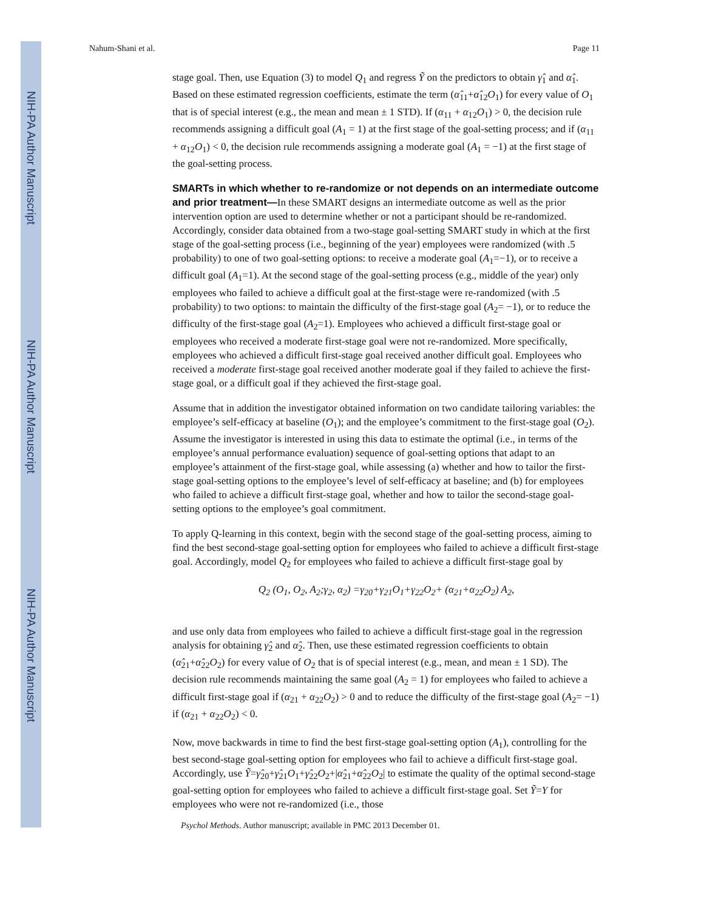NIH-PA Author Manuscript
NIH-PA Author Manuscript
NIH-PA Author Manuscript
Nahum-Shani et al. Page 11
stage goal. Then, use Equation (3) to model Q<sub>1</sub> and regress Ỹ on the predictors to obtain γ̂<sub>1</sub> and α̂<sub>1</sub>. Based on these estimated regression coefficients, estimate the term (α̂<sub>11</sub>+α̂<sub>12</sub>O<sub>1</sub>) for every value of O<sub>1</sub> that is of special interest (e.g., the mean and mean ± 1 STD). If (α<sub>11</sub> + α<sub>12</sub>O<sub>1</sub>) > 0, the decision rule recommends assigning a difficult goal (A<sub>1</sub> = 1) at the first stage of the goal-setting process; and if (α<sub>11</sub> + α<sub>12</sub>O<sub>1</sub>) < 0, the decision rule recommends assigning a moderate goal (A<sub>1</sub> = −1) at the first stage of the goal-setting process.
SMARTs in which whether to re-randomize or not depends on an intermediate outcome and prior treatment—In these SMART designs an intermediate outcome as well as the prior intervention option are used to determine whether or not a participant should be re-randomized. Accordingly, consider data obtained from a two-stage goal-setting SMART study in which at the first stage of the goal-setting process (i.e., beginning of the year) employees were randomized (with .5 probability) to one of two goal-setting options: to receive a moderate goal (A<sub>1</sub>=−1), or to receive a difficult goal (A<sub>1</sub>=1). At the second stage of the goal-setting process (e.g., middle of the year) only employees who failed to achieve a difficult goal at the first-stage were re-randomized (with .5 probability) to two options: to maintain the difficulty of the first-stage goal (A<sub>2</sub>= −1), or to reduce the difficulty of the first-stage goal (A<sub>2</sub>=1). Employees who achieved a difficult first-stage goal or employees who received a moderate first-stage goal were not re-randomized. More specifically, employees who achieved a difficult first-stage goal received another difficult goal. Employees who received a moderate first-stage goal received another moderate goal if they failed to achieve the first-stage goal, or a difficult goal if they achieved the first-stage goal.
Assume that in addition the investigator obtained information on two candidate tailoring variables: the employee’s self-efficacy at baseline (O<sub>1</sub>); and the employee’s commitment to the first-stage goal (O<sub>2</sub>). Assume the investigator is interested in using this data to estimate the optimal (i.e., in terms of the employee’s annual performance evaluation) sequence of goal-setting options that adapt to an employee’s attainment of the first-stage goal, while assessing (a) whether and how to tailor the first-stage goal-setting options to the employee’s level of self-efficacy at baseline; and (b) for employees who failed to achieve a difficult first-stage goal, whether and how to tailor the second-stage goal-setting options to the employee’s goal commitment.
To apply Q-learning in this context, begin with the second stage of the goal-setting process, aiming to find the best second-stage goal-setting option for employees who failed to achieve a difficult first-stage goal. Accordingly, model Q<sub>2</sub> for employees who failed to achieve a difficult first-stage goal by
Q<sub>2</sub> (O<sub>1</sub>, O<sub>2</sub>, A<sub>2</sub>;γ<sub>2</sub>, α<sub>2</sub>) =γ<sub>20</sub>+γ<sub>21</sub>O<sub>1</sub>+γ<sub>22</sub>O<sub>2</sub>+ (α<sub>21</sub>+α<sub>22</sub>O<sub>2</sub>) A<sub>2</sub>,
and use only data from employees who failed to achieve a difficult first-stage goal in the regression analysis for obtaining γ̂<sub>2</sub> and α̂<sub>2</sub>. Then, use these estimated regression coefficients to obtain (α̂<sub>21</sub>+α̂<sub>22</sub>O<sub>2</sub>) for every value of O<sub>2</sub> that is of special interest (e.g., mean, and mean ± 1 SD). The decision rule recommends maintaining the same goal (A<sub>2</sub> = 1) for employees who failed to achieve a difficult first-stage goal if (α<sub>21</sub> + α<sub>22</sub>O<sub>2</sub>) > 0 and to reduce the difficulty of the first-stage goal (A<sub>2</sub>= −1) if (α<sub>21</sub> + α<sub>22</sub>O<sub>2</sub>) < 0.
Now, move backwards in time to find the best first-stage goal-setting option (A<sub>1</sub>), controlling for the best second-stage goal-setting option for employees who fail to achieve a difficult first-stage goal. Accordingly, use Ỹ=γ̂<sub>20</sub>+γ̂<sub>21</sub>O<sub>1</sub>+γ̂<sub>22</sub>O<sub>2</sub>+|α̂<sub>21</sub>+α̂<sub>22</sub>O<sub>2</sub>| to estimate the quality of the optimal second-stage goal-setting option for employees who failed to achieve a difficult first-stage goal. Set Ỹ=Y for employees who were not re-randomized (i.e., those
Psychol Methods. Author manuscript; available in PMC 2013 December 01.